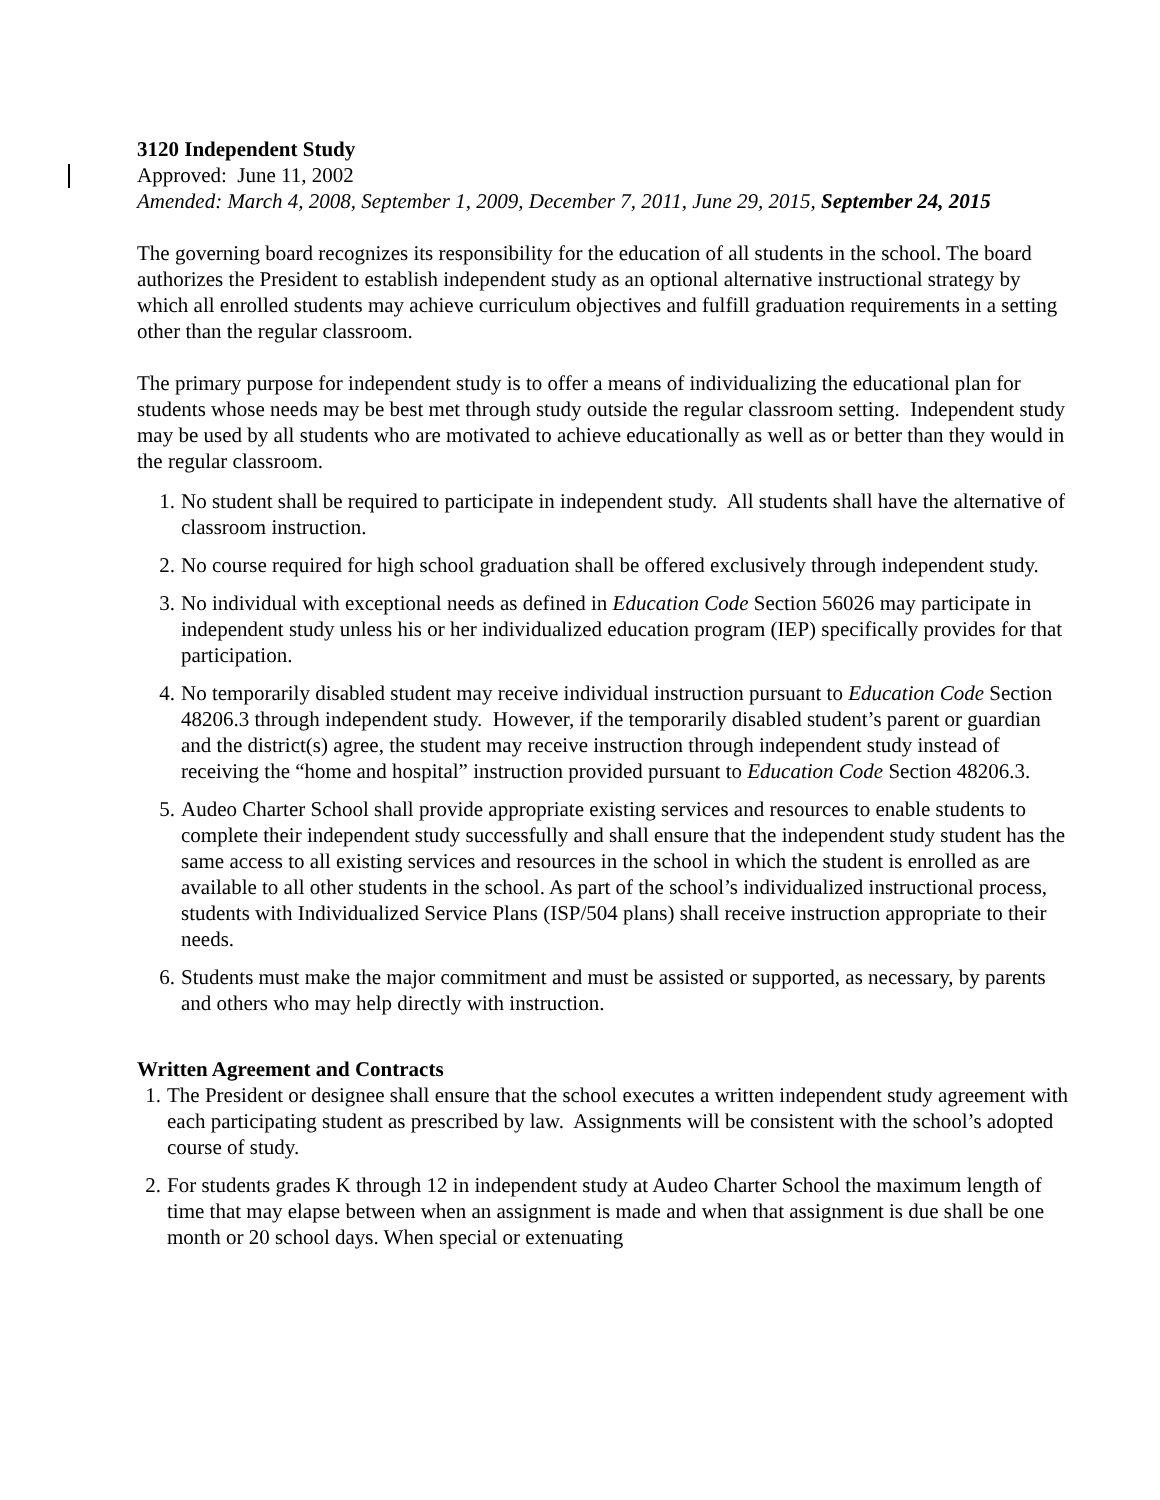3120 Independent Study
Approved: June 11, 2002
Amended: March 4, 2008, September 1, 2009, December 7, 2011, June 29, 2015, September 24, 2015
The governing board recognizes its responsibility for the education of all students in the school. The board authorizes the President to establish independent study as an optional alternative instructional strategy by which all enrolled students may achieve curriculum objectives and fulfill graduation requirements in a setting other than the regular classroom.
The primary purpose for independent study is to offer a means of individualizing the educational plan for students whose needs may be best met through study outside the regular classroom setting. Independent study may be used by all students who are motivated to achieve educationally as well as or better than they would in the regular classroom.
1. No student shall be required to participate in independent study. All students shall have the alternative of classroom instruction.
2. No course required for high school graduation shall be offered exclusively through independent study.
3. No individual with exceptional needs as defined in Education Code Section 56026 may participate in independent study unless his or her individualized education program (IEP) specifically provides for that participation.
4. No temporarily disabled student may receive individual instruction pursuant to Education Code Section 48206.3 through independent study. However, if the temporarily disabled student’s parent or guardian and the district(s) agree, the student may receive instruction through independent study instead of receiving the “home and hospital” instruction provided pursuant to Education Code Section 48206.3.
5. Audeo Charter School shall provide appropriate existing services and resources to enable students to complete their independent study successfully and shall ensure that the independent study student has the same access to all existing services and resources in the school in which the student is enrolled as are available to all other students in the school. As part of the school’s individualized instructional process, students with Individualized Service Plans (ISP/504 plans) shall receive instruction appropriate to their needs.
6. Students must make the major commitment and must be assisted or supported, as necessary, by parents and others who may help directly with instruction.
Written Agreement and Contracts
1. The President or designee shall ensure that the school executes a written independent study agreement with each participating student as prescribed by law. Assignments will be consistent with the school’s adopted course of study.
2. For students grades K through 12 in independent study at Audeo Charter School the maximum length of time that may elapse between when an assignment is made and when that assignment is due shall be one month or 20 school days. When special or extenuating